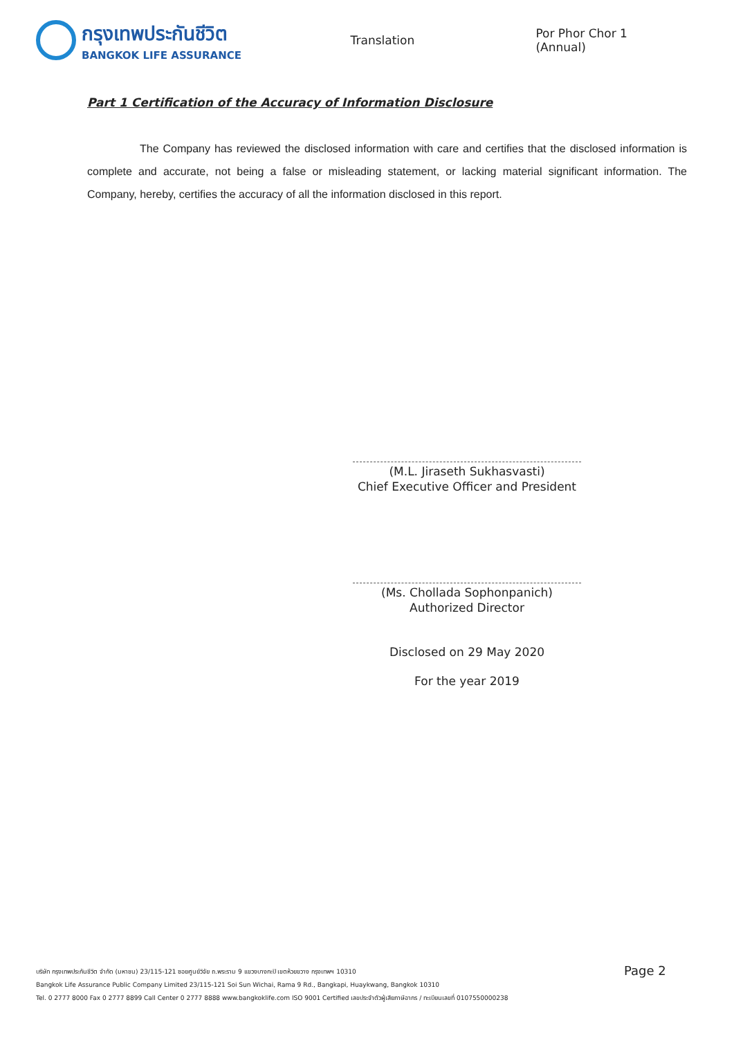กรุงเทพประกันชีวิต
BANGKOK LIFE ASSURANCE
Translation Por Phor Chor 1 (Annual)
Part 1 Certification of the Accuracy of Information Disclosure
The Company has reviewed the disclosed information with care and certifies that the disclosed information is complete and accurate, not being a false or misleading statement, or lacking material significant information. The Company, hereby, certifies the accuracy of all the information disclosed in this report.
(M.L. Jiraseth Sukhasvasti)
Chief Executive Officer and President
(Ms. Chollada Sophonpanich)
Authorized Director
Disclosed on 29 May 2020
For the year 2019
บริษัท กรุงเทพประกันชีวิต จำกัด (มหาชน) 23/115-121 ซอยศูนย์วิจัย ถ.พระราม 9 แขวงบางกะปิ เขตห้วยขวาง กรุงเทพฯ 10310
Bangkok Life Assurance Public Company Limited 23/115-121 Soi Sun Wichai, Rama 9 Rd., Bangkapi, Huaykwang, Bangkok 10310
Tel. 0 2777 8000 Fax 0 2777 8899 Call Center 0 2777 8888 www.bangkoklife.com ISO 9001 Certified เลขประจำตัวผู้เสียภาษีอากร / ทะเบียนเลขที่ 0107550000238
Page 2